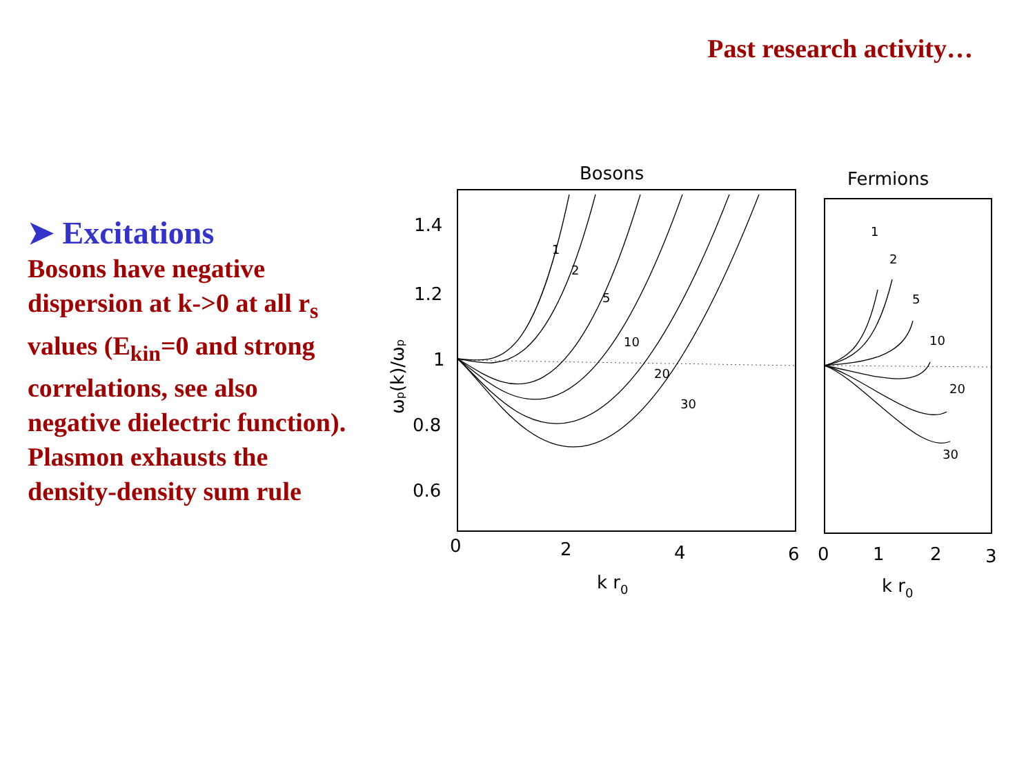Past research activity…
➤ Excitations
Bosons have negative dispersion at k->0 at all r<sub>s</sub> values (E<sub>kin</sub>=0 and strong correlations, see also negative dielectric function). Plasmon exhausts the density-density sum rule
Bosons
Fermions
1.4
1.2
1
0.8
0.6
0
2
4
6
0
1
2
3
k r0
k r0
ωp(k)/ωp
1
2
5
10
20
30
1
2
5
10
20
30